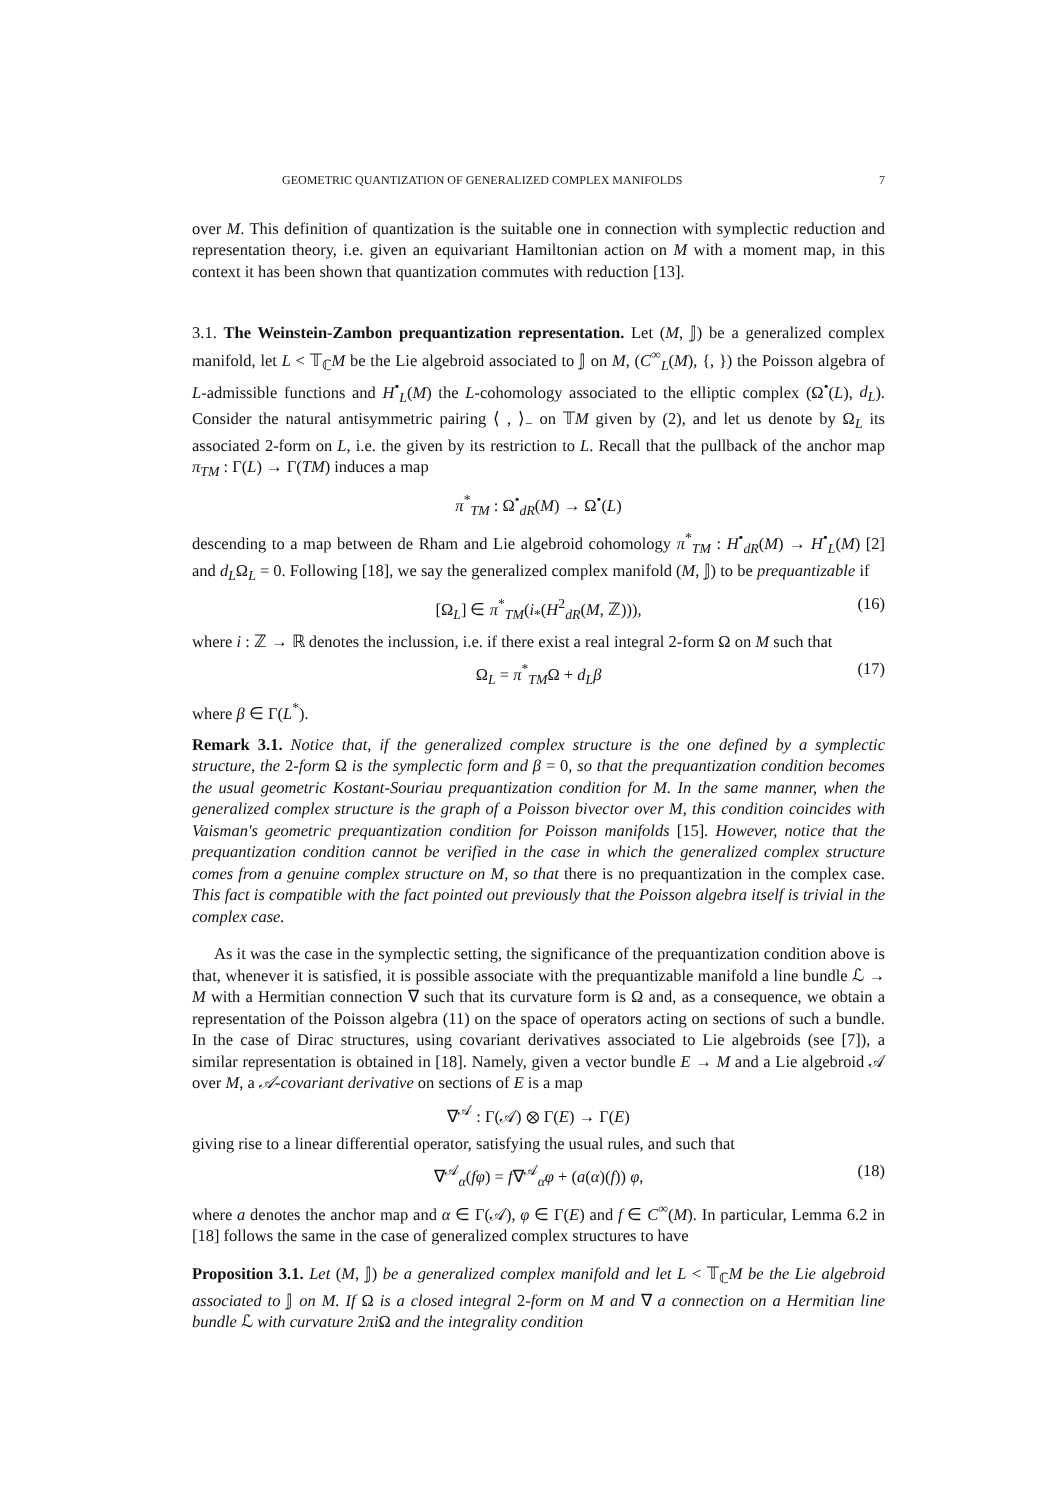GEOMETRIC QUANTIZATION OF GENERALIZED COMPLEX MANIFOLDS 7
over M. This definition of quantization is the suitable one in connection with symplectic reduction and representation theory, i.e. given an equivariant Hamiltonian action on M with a moment map, in this context it has been shown that quantization commutes with reduction [13].
3.1. The Weinstein-Zambon prequantization representation. Let (M, 𝕁) be a generalized complex manifold, let L < 𝕋<sub>ℂ</sub>M be the Lie algebroid associated to 𝕁 on M, (C<sup>∞</sup><sub>L</sub>(M), {, }) the Poisson algebra of L-admissible functions and H<sup>•</sup><sub>L</sub>(M) the L-cohomology associated to the elliptic complex (Ω<sup>•</sup>(L), d<sub>L</sub>). Consider the natural antisymmetric pairing ⟨ , ⟩<sub>−</sub> on 𝕋M given by (2), and let us denote by Ω<sub>L</sub> its associated 2-form on L, i.e. the given by its restriction to L. Recall that the pullback of the anchor map π<sub>TM</sub> : Γ(L) → Γ(TM) induces a map
π<sup>*</sup><sub>TM</sub> : Ω<sup>•</sup><sub>dR</sub>(M) → Ω<sup>•</sup>(L)
descending to a map between de Rham and Lie algebroid cohomology π<sup>*</sup><sub>TM</sub> : H<sup>•</sup><sub>dR</sub>(M) → H<sup>•</sup><sub>L</sub>(M) [2] and d<sub>L</sub>Ω<sub>L</sub> = 0. Following [18], we say the generalized complex manifold (M, 𝕁) to be prequantizable if
[Ω<sub>L</sub>] ∈ π<sup>*</sup><sub>TM</sub>(i<sub>*</sub>(H<sup>2</sup><sub>dR</sub>(M, ℤ))), (16)
where i : ℤ → ℝ denotes the inclussion, i.e. if there exist a real integral 2-form Ω on M such that
Ω<sub>L</sub> = π<sup>*</sup><sub>TM</sub>Ω + d<sub>L</sub>β (17)
where β ∈ Γ(L<sup>*</sup>).
Remark 3.1. Notice that, if the generalized complex structure is the one defined by a symplectic structure, the 2-form Ω is the symplectic form and β = 0, so that the prequantization condition becomes the usual geometric Kostant-Souriau prequantization condition for M. In the same manner, when the generalized complex structure is the graph of a Poisson bivector over M, this condition coincides with Vaisman's geometric prequantization condition for Poisson manifolds [15]. However, notice that the prequantization condition cannot be verified in the case in which the generalized complex structure comes from a genuine complex structure on M, so that there is no prequantization in the complex case. This fact is compatible with the fact pointed out previously that the Poisson algebra itself is trivial in the complex case.
As it was the case in the symplectic setting, the significance of the prequantization condition above is that, whenever it is satisfied, it is possible associate with the prequantizable manifold a line bundle ℒ → M with a Hermitian connection ∇ such that its curvature form is Ω and, as a consequence, we obtain a representation of the Poisson algebra (11) on the space of operators acting on sections of such a bundle. In the case of Dirac structures, using covariant derivatives associated to Lie algebroids (see [7]), a similar representation is obtained in [18]. Namely, given a vector bundle E → M and a Lie algebroid 𝒜 over M, a 𝒜-covariant derivative on sections of E is a map
∇<sup>𝒜</sup> : Γ(𝒜) ⊗ Γ(E) → Γ(E)
giving rise to a linear differential operator, satisfying the usual rules, and such that
∇<sup>𝒜</sup><sub>α</sub>(fφ) = f∇<sup>𝒜</sup><sub>α</sub>φ + (a(α)(f)) φ, (18)
where a denotes the anchor map and α ∈ Γ(𝒜), φ ∈ Γ(E) and f ∈ C<sup>∞</sup>(M). In particular, Lemma 6.2 in [18] follows the same in the case of generalized complex structures to have
Proposition 3.1. Let (M, 𝕁) be a generalized complex manifold and let L < 𝕋<sub>ℂ</sub>M be the Lie algebroid associated to 𝕁 on M. If Ω is a closed integral 2-form on M and ∇ a connection on a Hermitian line bundle ℒ with curvature 2πi Ω and the integrality condition